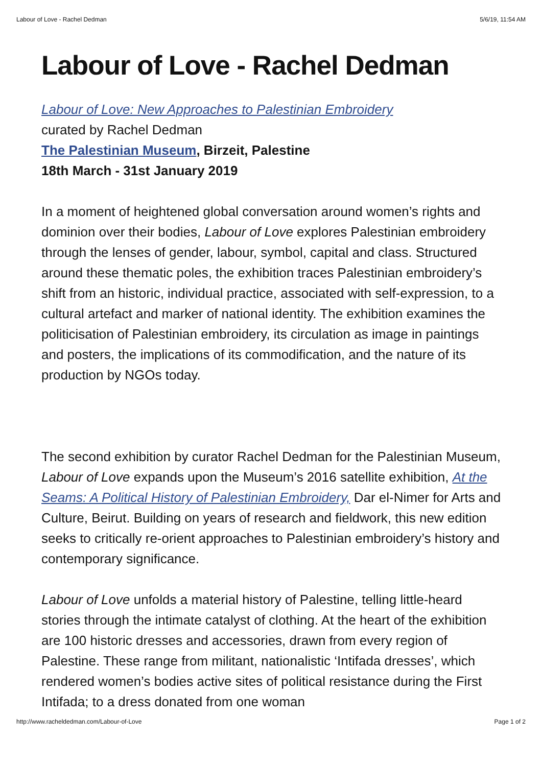Labour of Love - Rachel Dedman 5/6/19, 11:54 AM
Labour of Love - Rachel Dedman
Labour of Love: New Approaches to Palestinian Embroidery
curated by Rachel Dedman
The Palestinian Museum, Birzeit, Palestine
18th March - 31st January 2019
In a moment of heightened global conversation around women’s rights and dominion over their bodies, Labour of Love explores Palestinian embroidery through the lenses of gender, labour, symbol, capital and class. Structured around these thematic poles, the exhibition traces Palestinian embroidery’s shift from an historic, individual practice, associated with self-expression, to a cultural artefact and marker of national identity. The exhibition examines the politicisation of Palestinian embroidery, its circulation as image in paintings and posters, the implications of its commodification, and the nature of its production by NGOs today.
The second exhibition by curator Rachel Dedman for the Palestinian Museum, Labour of Love expands upon the Museum’s 2016 satellite exhibition, At the Seams: A Political History of Palestinian Embroidery, Dar el-Nimer for Arts and Culture, Beirut. Building on years of research and fieldwork, this new edition seeks to critically re-orient approaches to Palestinian embroidery’s history and contemporary significance.
Labour of Love unfolds a material history of Palestine, telling little-heard stories through the intimate catalyst of clothing. At the heart of the exhibition are 100 historic dresses and accessories, drawn from every region of Palestine. These range from militant, nationalistic ‘Intifada dresses’, which rendered women’s bodies active sites of political resistance during the First Intifada; to a dress donated from one woman
http://www.racheldedman.com/Labour-of-Love Page 1 of 2